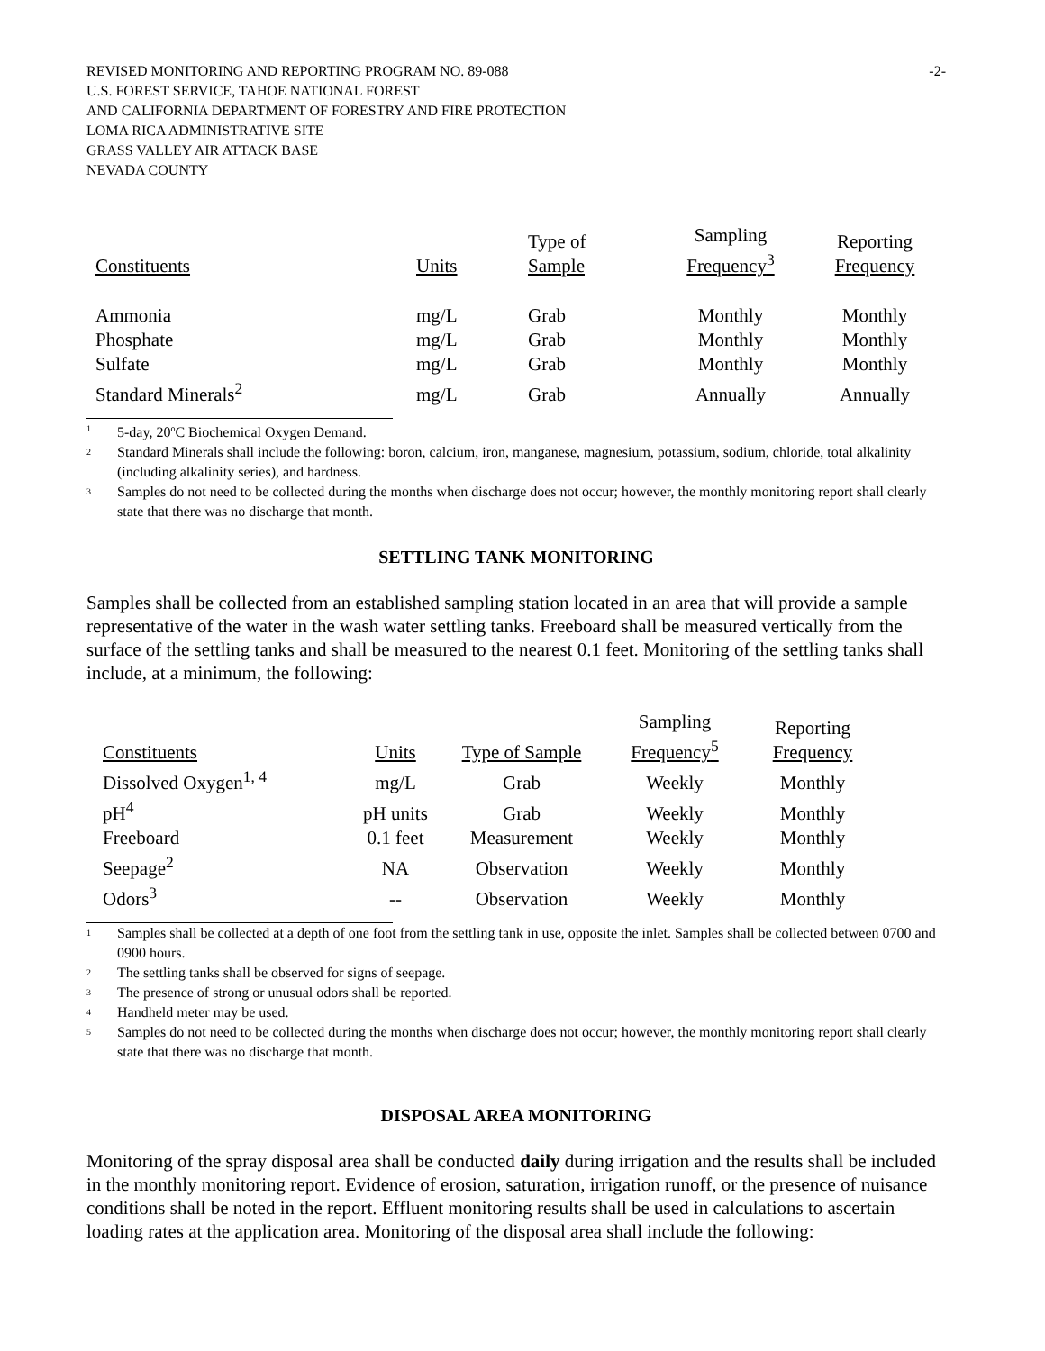REVISED MONITORING AND REPORTING PROGRAM NO. 89-088 -2-
U.S. FOREST SERVICE, TAHOE NATIONAL FOREST
AND CALIFORNIA DEPARTMENT OF FORESTRY AND FIRE PROTECTION
LOMA RICA ADMINISTRATIVE SITE
GRASS VALLEY AIR ATTACK BASE
NEVADA COUNTY
| Constituents | Units | Type of Sample | Sampling Frequency<sup>3</sup> | Reporting Frequency |
| --- | --- | --- | --- | --- |
| Ammonia | mg/L | Grab | Monthly | Monthly |
| Phosphate | mg/L | Grab | Monthly | Monthly |
| Sulfate | mg/L | Grab | Monthly | Monthly |
| Standard Minerals<sup>2</sup> | mg/L | Grab | Annually | Annually |
<sup>1</sup> 5-day, 20<sup>o</sup>C Biochemical Oxygen Demand.
<sup>2</sup> Standard Minerals shall include the following: boron, calcium, iron, manganese, magnesium, potassium, sodium, chloride, total alkalinity (including alkalinity series), and hardness.
<sup>3</sup> Samples do not need to be collected during the months when discharge does not occur; however, the monthly monitoring report shall clearly state that there was no discharge that month.
SETTLING TANK MONITORING
Samples shall be collected from an established sampling station located in an area that will provide a sample representative of the water in the wash water settling tanks. Freeboard shall be measured vertically from the surface of the settling tanks and shall be measured to the nearest 0.1 feet. Monitoring of the settling tanks shall include, at a minimum, the following:
| Constituents | Units | Type of Sample | Sampling Frequency<sup>5</sup> | Reporting Frequency |
| --- | --- | --- | --- | --- |
| Dissolved Oxygen<sup>1, 4</sup> | mg/L | Grab | Weekly | Monthly |
| pH<sup>4</sup> | pH units | Grab | Weekly | Monthly |
| Freeboard | 0.1 feet | Measurement | Weekly | Monthly |
| Seepage<sup>2</sup> | NA | Observation | Weekly | Monthly |
| Odors<sup>3</sup> | -- | Observation | Weekly | Monthly |
<sup>1</sup> Samples shall be collected at a depth of one foot from the settling tank in use, opposite the inlet. Samples shall be collected between 0700 and 0900 hours.
<sup>2</sup> The settling tanks shall be observed for signs of seepage.
<sup>3</sup> The presence of strong or unusual odors shall be reported.
<sup>4</sup> Handheld meter may be used.
<sup>5</sup> Samples do not need to be collected during the months when discharge does not occur; however, the monthly monitoring report shall clearly state that there was no discharge that month.
DISPOSAL AREA MONITORING
Monitoring of the spray disposal area shall be conducted daily during irrigation and the results shall be included in the monthly monitoring report. Evidence of erosion, saturation, irrigation runoff, or the presence of nuisance conditions shall be noted in the report. Effluent monitoring results shall be used in calculations to ascertain loading rates at the application area. Monitoring of the disposal area shall include the following: